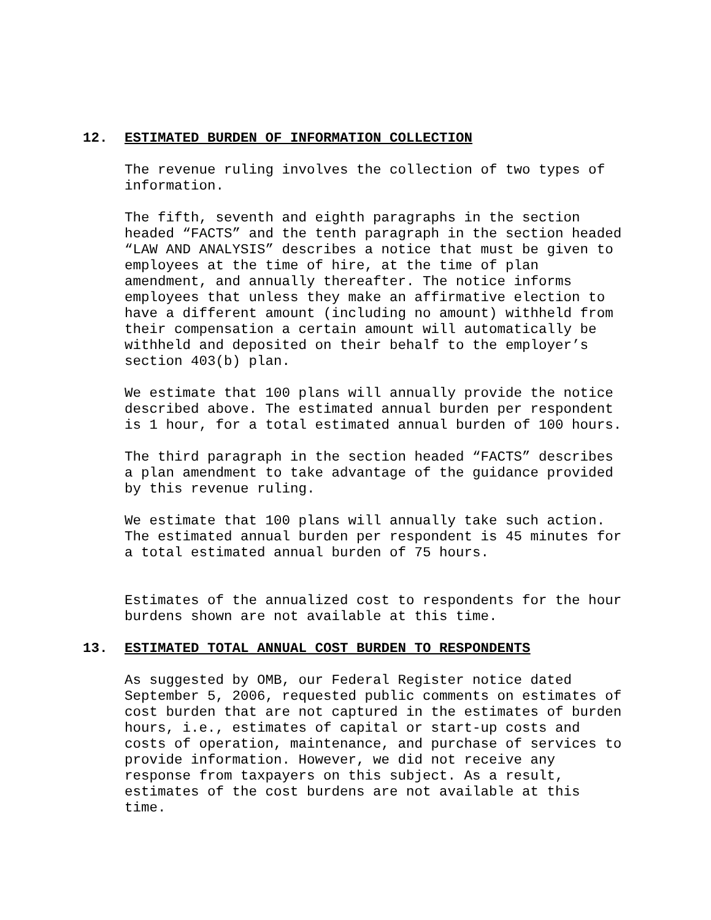12. ESTIMATED BURDEN OF INFORMATION COLLECTION
The revenue ruling involves the collection of two types of information.
The fifth, seventh and eighth paragraphs in the section headed “FACTS” and the tenth paragraph in the section headed “LAW AND ANALYSIS” describes a notice that must be given to employees at the time of hire, at the time of plan amendment, and annually thereafter. The notice informs employees that unless they make an affirmative election to have a different amount (including no amount) withheld from their compensation a certain amount will automatically be withheld and deposited on their behalf to the employer’s section 403(b) plan.
We estimate that 100 plans will annually provide the notice described above. The estimated annual burden per respondent is 1 hour, for a total estimated annual burden of 100 hours.
The third paragraph in the section headed “FACTS” describes a plan amendment to take advantage of the guidance provided by this revenue ruling.
We estimate that 100 plans will annually take such action. The estimated annual burden per respondent is 45 minutes for a total estimated annual burden of 75 hours.
Estimates of the annualized cost to respondents for the hour burdens shown are not available at this time.
13. ESTIMATED TOTAL ANNUAL COST BURDEN TO RESPONDENTS
As suggested by OMB, our Federal Register notice dated September 5, 2006, requested public comments on estimates of cost burden that are not captured in the estimates of burden hours, i.e., estimates of capital or start-up costs and costs of operation, maintenance, and purchase of services to provide information. However, we did not receive any response from taxpayers on this subject. As a result, estimates of the cost burdens are not available at this time.